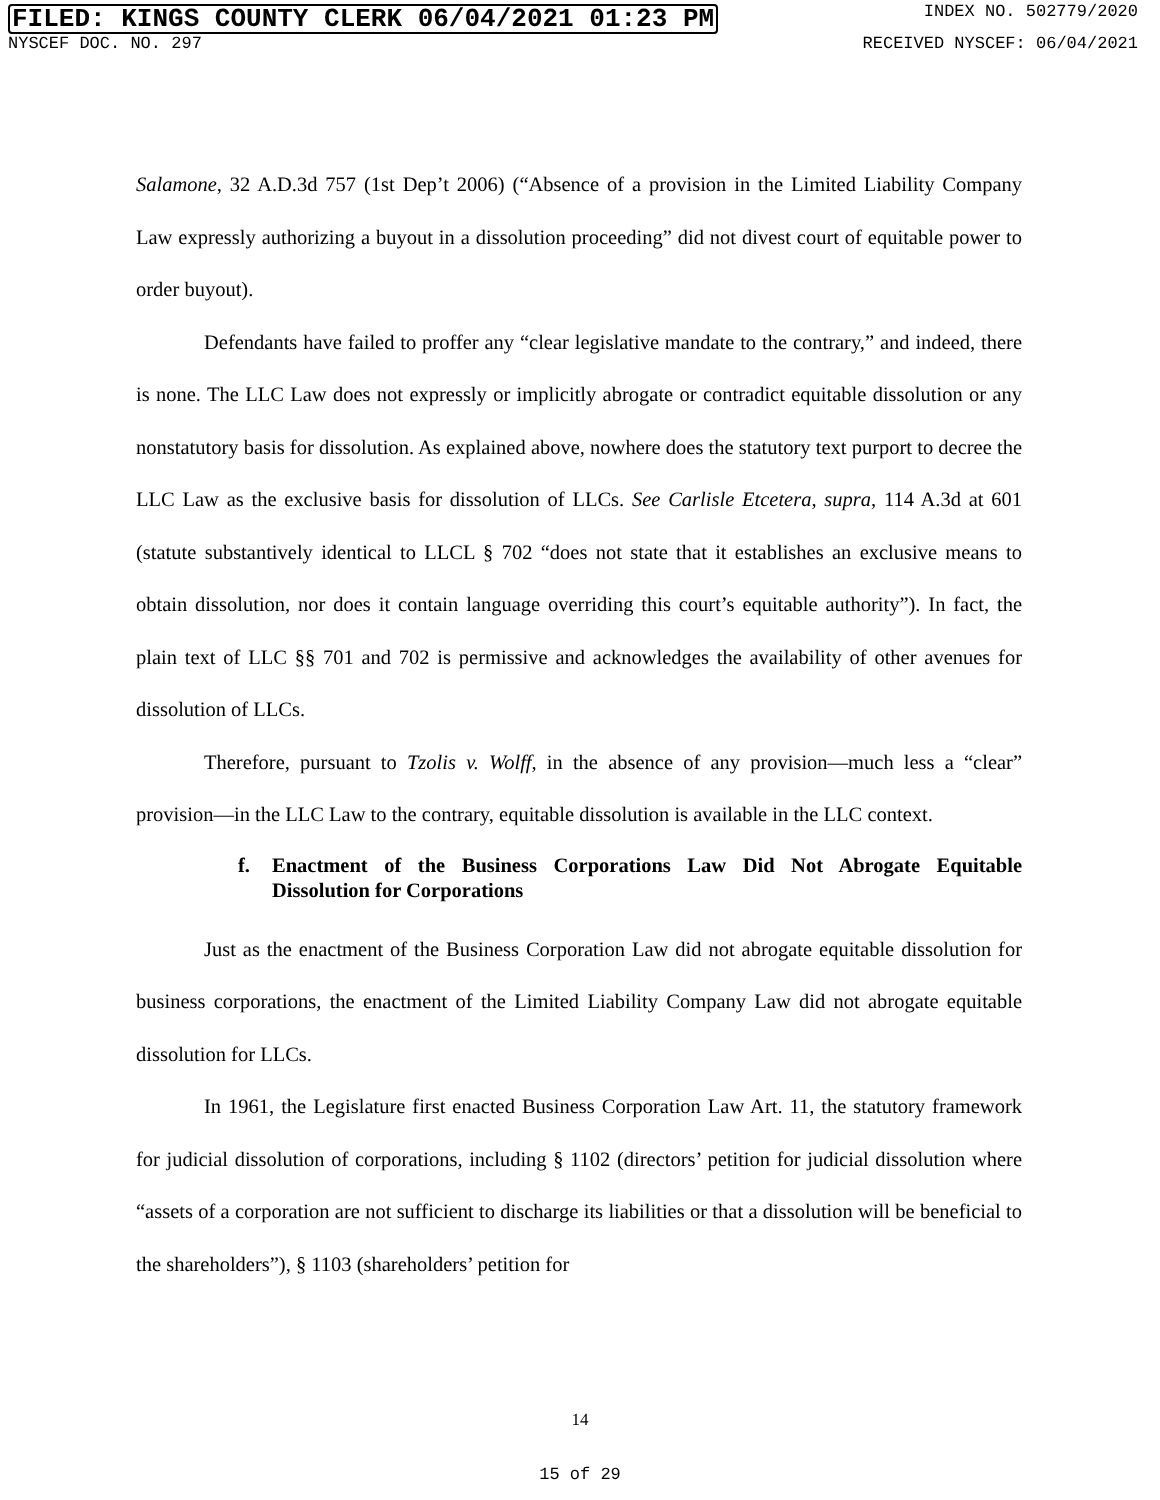FILED: KINGS COUNTY CLERK 06/04/2021 01:23 PM
INDEX NO. 502779/2020
NYSCEF DOC. NO. 297 RECEIVED NYSCEF: 06/04/2021
Salamone, 32 A.D.3d 757 (1st Dep’t 2006) (“Absence of a provision in the Limited Liability Company Law expressly authorizing a buyout in a dissolution proceeding” did not divest court of equitable power to order buyout).
Defendants have failed to proffer any “clear legislative mandate to the contrary,” and indeed, there is none. The LLC Law does not expressly or implicitly abrogate or contradict equitable dissolution or any nonstatutory basis for dissolution. As explained above, nowhere does the statutory text purport to decree the LLC Law as the exclusive basis for dissolution of LLCs. See Carlisle Etcetera, supra, 114 A.3d at 601 (statute substantively identical to LLCL § 702 “does not state that it establishes an exclusive means to obtain dissolution, nor does it contain language overriding this court’s equitable authority”). In fact, the plain text of LLC §§ 701 and 702 is permissive and acknowledges the availability of other avenues for dissolution of LLCs.
Therefore, pursuant to Tzolis v. Wolff, in the absence of any provision—much less a “clear” provision—in the LLC Law to the contrary, equitable dissolution is available in the LLC context.
f. Enactment of the Business Corporations Law Did Not Abrogate Equitable Dissolution for Corporations
Just as the enactment of the Business Corporation Law did not abrogate equitable dissolution for business corporations, the enactment of the Limited Liability Company Law did not abrogate equitable dissolution for LLCs.
In 1961, the Legislature first enacted Business Corporation Law Art. 11, the statutory framework for judicial dissolution of corporations, including § 1102 (directors’ petition for judicial dissolution where “assets of a corporation are not sufficient to discharge its liabilities or that a dissolution will be beneficial to the shareholders”), § 1103 (shareholders’ petition for
14
15 of 29